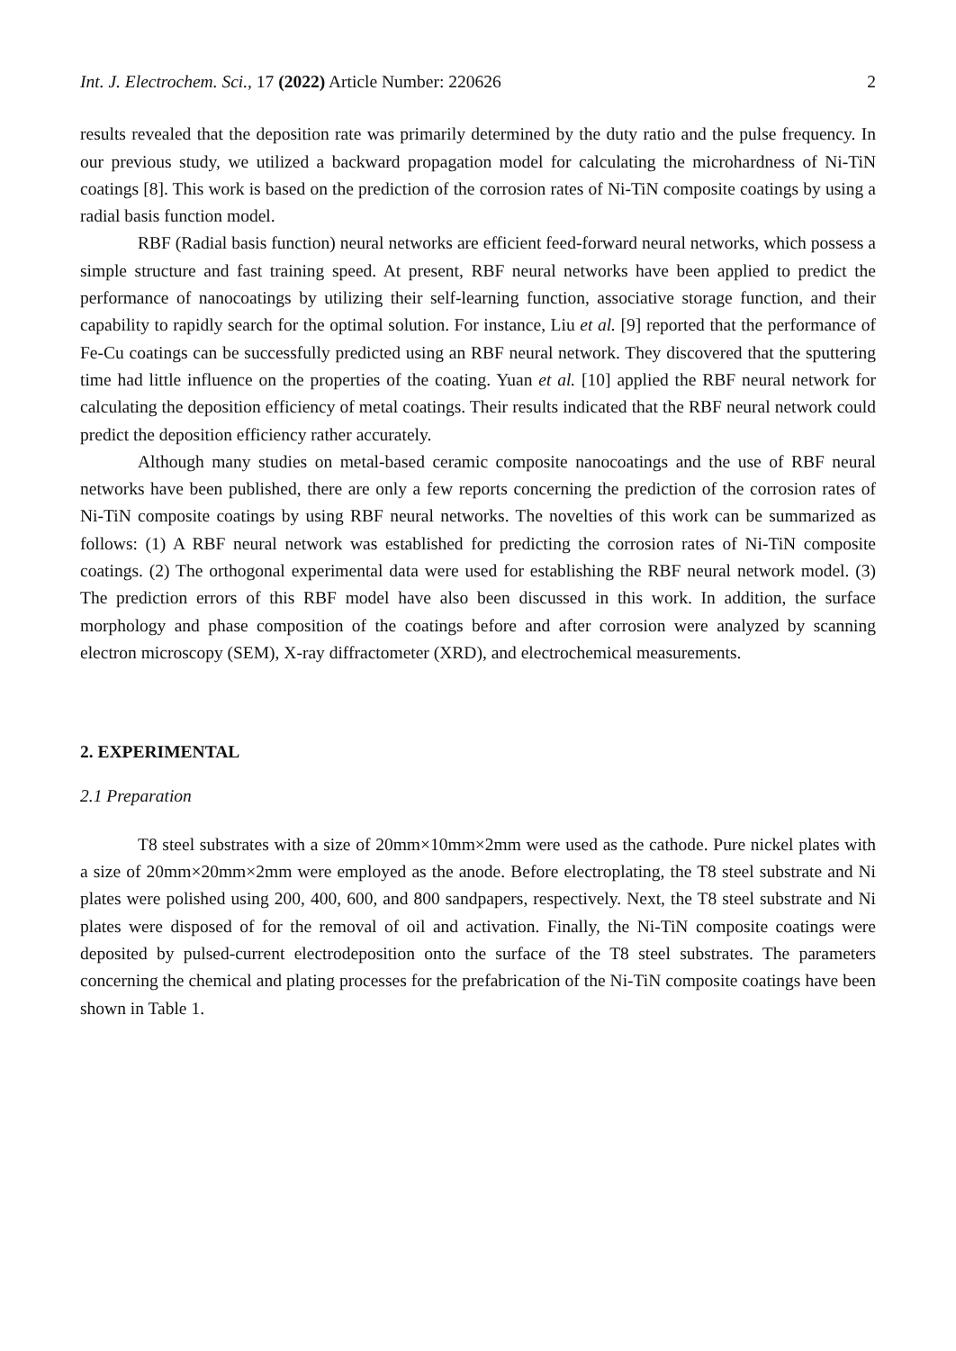Int. J. Electrochem. Sci., 17 (2022) Article Number: 220626 2
results revealed that the deposition rate was primarily determined by the duty ratio and the pulse frequency. In our previous study, we utilized a backward propagation model for calculating the microhardness of Ni-TiN coatings [8]. This work is based on the prediction of the corrosion rates of Ni-TiN composite coatings by using a radial basis function model.
RBF (Radial basis function) neural networks are efficient feed-forward neural networks, which possess a simple structure and fast training speed. At present, RBF neural networks have been applied to predict the performance of nanocoatings by utilizing their self-learning function, associative storage function, and their capability to rapidly search for the optimal solution. For instance, Liu et al. [9] reported that the performance of Fe-Cu coatings can be successfully predicted using an RBF neural network. They discovered that the sputtering time had little influence on the properties of the coating. Yuan et al. [10] applied the RBF neural network for calculating the deposition efficiency of metal coatings. Their results indicated that the RBF neural network could predict the deposition efficiency rather accurately.
Although many studies on metal-based ceramic composite nanocoatings and the use of RBF neural networks have been published, there are only a few reports concerning the prediction of the corrosion rates of Ni-TiN composite coatings by using RBF neural networks. The novelties of this work can be summarized as follows: (1) A RBF neural network was established for predicting the corrosion rates of Ni-TiN composite coatings. (2) The orthogonal experimental data were used for establishing the RBF neural network model. (3) The prediction errors of this RBF model have also been discussed in this work. In addition, the surface morphology and phase composition of the coatings before and after corrosion were analyzed by scanning electron microscopy (SEM), X-ray diffractometer (XRD), and electrochemical measurements.
2. EXPERIMENTAL
2.1 Preparation
T8 steel substrates with a size of 20mm×10mm×2mm were used as the cathode. Pure nickel plates with a size of 20mm×20mm×2mm were employed as the anode. Before electroplating, the T8 steel substrate and Ni plates were polished using 200, 400, 600, and 800 sandpapers, respectively. Next, the T8 steel substrate and Ni plates were disposed of for the removal of oil and activation. Finally, the Ni-TiN composite coatings were deposited by pulsed-current electrodeposition onto the surface of the T8 steel substrates. The parameters concerning the chemical and plating processes for the prefabrication of the Ni-TiN composite coatings have been shown in Table 1.